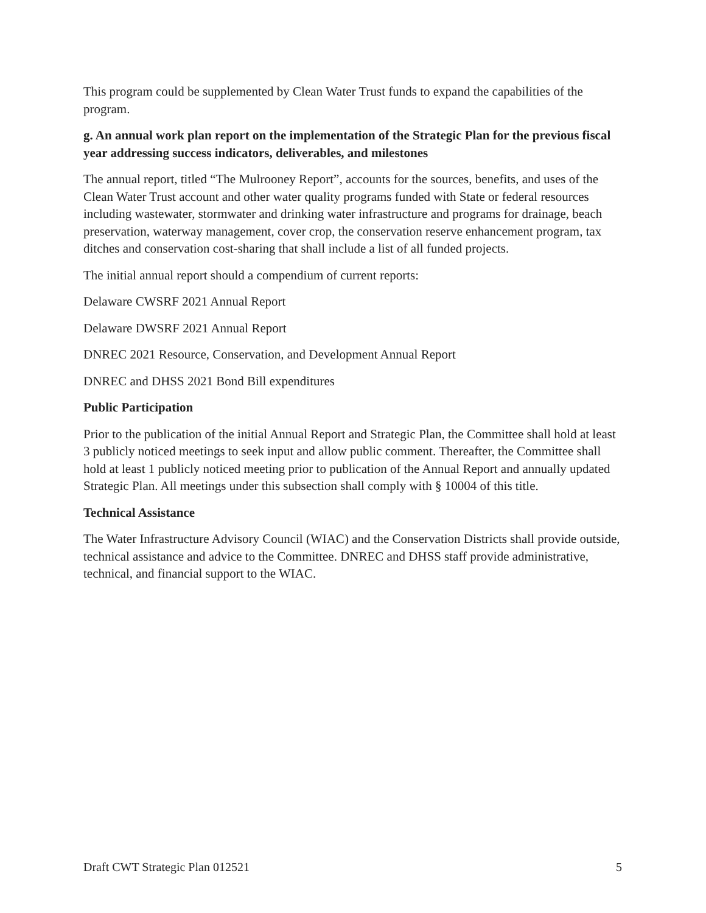This program could be supplemented by Clean Water Trust funds to expand the capabilities of the program.
g. An annual work plan report on the implementation of the Strategic Plan for the previous fiscal year addressing success indicators, deliverables, and milestones
The annual report, titled “The Mulrooney Report”, accounts for the sources, benefits, and uses of the Clean Water Trust account and other water quality programs funded with State or federal resources including wastewater, stormwater and drinking water infrastructure and programs for drainage, beach preservation, waterway management, cover crop, the conservation reserve enhancement program, tax ditches and conservation cost-sharing that shall include a list of all funded projects.
The initial annual report should a compendium of current reports:
Delaware CWSRF 2021 Annual Report
Delaware DWSRF 2021 Annual Report
DNREC 2021 Resource, Conservation, and Development Annual Report
DNREC and DHSS 2021 Bond Bill expenditures
Public Participation
Prior to the publication of the initial Annual Report and Strategic Plan, the Committee shall hold at least 3 publicly noticed meetings to seek input and allow public comment. Thereafter, the Committee shall hold at least 1 publicly noticed meeting prior to publication of the Annual Report and annually updated Strategic Plan. All meetings under this subsection shall comply with § 10004 of this title.
Technical Assistance
The Water Infrastructure Advisory Council (WIAC) and the Conservation Districts shall provide outside, technical assistance and advice to the Committee. DNREC and DHSS staff provide administrative, technical, and financial support to the WIAC.
Draft CWT Strategic Plan 012521 5